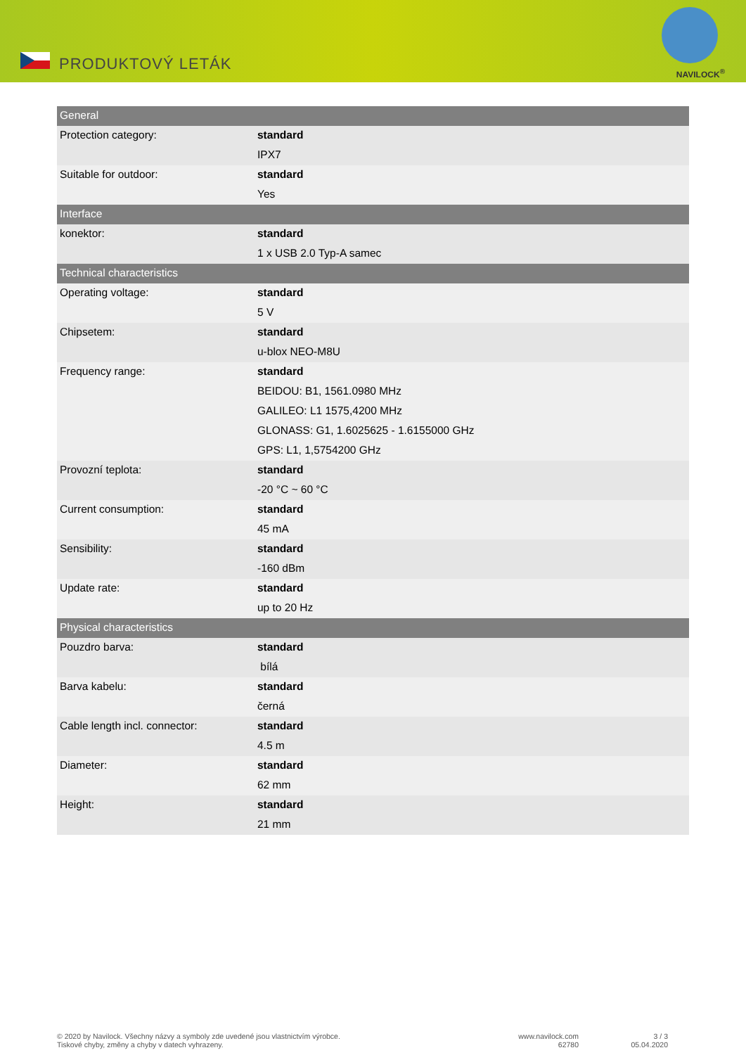PRODUKTOVÝ LETÁK NAVILOCK<sup>®</sup>
| General | |
| Protection category: | standard |
| | IPX7 |
| Suitable for outdoor: | standard |
| | Yes |
| Interface | |
| konektor: | standard |
| | 1 x USB 2.0 Typ-A samec |
| Technical characteristics | |
| Operating voltage: | standard |
| | 5 V |
| Chipsetem: | standard |
| | u-blox NEO-M8U |
| Frequency range: | standard |
| | BEIDOU: B1, 1561.0980 MHz |
| | GALILEO: L1 1575,4200 MHz |
| | GLONASS: G1, 1.6025625 - 1.6155000 GHz |
| | GPS: L1, 1,5754200 GHz |
| Provozní teplota: | standard |
| | -20 °C ~ 60 °C |
| Current consumption: | standard |
| | 45 mA |
| Sensibility: | standard |
| | -160 dBm |
| Update rate: | standard |
| | up to 20 Hz |
| Physical characteristics | |
| Pouzdro barva: | standard |
| | bílá |
| Barva kabelu: | standard |
| | černá |
| Cable length incl. connector: | standard |
| | 4.5 m |
| Diameter: | standard |
| | 62 mm |
| Height: | standard |
| | 21 mm |
© 2020 by Navilock. Všechny názvy a symboly zde uvedené jsou vlastnictvím výrobce.
Tiskové chyby, změny a chyby v datech vyhrazeny.
www.navilock.com
62780
3 / 3
05.04.2020